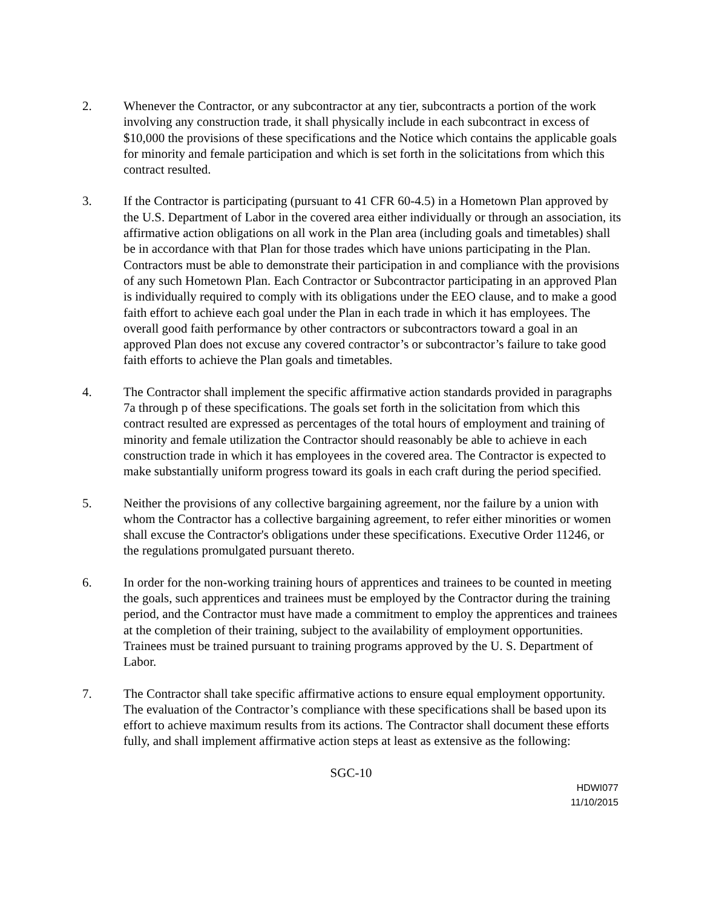2. Whenever the Contractor, or any subcontractor at any tier, subcontracts a portion of the work involving any construction trade, it shall physically include in each subcontract in excess of $10,000 the provisions of these specifications and the Notice which contains the applicable goals for minority and female participation and which is set forth in the solicitations from which this contract resulted.
3. If the Contractor is participating (pursuant to 41 CFR 60-4.5) in a Hometown Plan approved by the U.S. Department of Labor in the covered area either individually or through an association, its affirmative action obligations on all work in the Plan area (including goals and timetables) shall be in accordance with that Plan for those trades which have unions participating in the Plan. Contractors must be able to demonstrate their participation in and compliance with the provisions of any such Hometown Plan. Each Contractor or Subcontractor participating in an approved Plan is individually required to comply with its obligations under the EEO clause, and to make a good faith effort to achieve each goal under the Plan in each trade in which it has employees. The overall good faith performance by other contractors or subcontractors toward a goal in an approved Plan does not excuse any covered contractor’s or subcontractor’s failure to take good faith efforts to achieve the Plan goals and timetables.
4. The Contractor shall implement the specific affirmative action standards provided in paragraphs 7a through p of these specifications. The goals set forth in the solicitation from which this contract resulted are expressed as percentages of the total hours of employment and training of minority and female utilization the Contractor should reasonably be able to achieve in each construction trade in which it has employees in the covered area. The Contractor is expected to make substantially uniform progress toward its goals in each craft during the period specified.
5. Neither the provisions of any collective bargaining agreement, nor the failure by a union with whom the Contractor has a collective bargaining agreement, to refer either minorities or women shall excuse the Contractor's obligations under these specifications. Executive Order 11246, or the regulations promulgated pursuant thereto.
6. In order for the non-working training hours of apprentices and trainees to be counted in meeting the goals, such apprentices and trainees must be employed by the Contractor during the training period, and the Contractor must have made a commitment to employ the apprentices and trainees at the completion of their training, subject to the availability of employment opportunities. Trainees must be trained pursuant to training programs approved by the U. S. Department of Labor.
7. The Contractor shall take specific affirmative actions to ensure equal employment opportunity. The evaluation of the Contractor’s compliance with these specifications shall be based upon its effort to achieve maximum results from its actions. The Contractor shall document these efforts fully, and shall implement affirmative action steps at least as extensive as the following:
SGC-10
HDWI077
11/10/2015